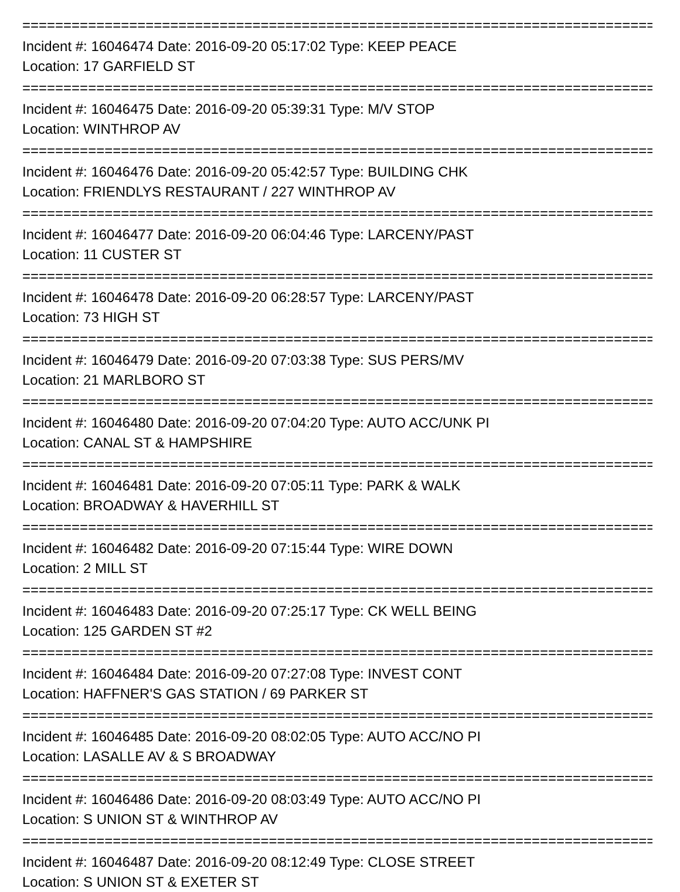================================================================================
Incident #: 16046474 Date: 2016-09-20 05:17:02 Type: KEEP PEACE
Location: 17 GARFIELD ST
================================================================================
Incident #: 16046475 Date: 2016-09-20 05:39:31 Type: M/V STOP
Location: WINTHROP AV
================================================================================
Incident #: 16046476 Date: 2016-09-20 05:42:57 Type: BUILDING CHK
Location: FRIENDLYS RESTAURANT / 227 WINTHROP AV
================================================================================
Incident #: 16046477 Date: 2016-09-20 06:04:46 Type: LARCENY/PAST
Location: 11 CUSTER ST
================================================================================
Incident #: 16046478 Date: 2016-09-20 06:28:57 Type: LARCENY/PAST
Location: 73 HIGH ST
================================================================================
Incident #: 16046479 Date: 2016-09-20 07:03:38 Type: SUS PERS/MV
Location: 21 MARLBORO ST
================================================================================
Incident #: 16046480 Date: 2016-09-20 07:04:20 Type: AUTO ACC/UNK PI
Location: CANAL ST & HAMPSHIRE
================================================================================
Incident #: 16046481 Date: 2016-09-20 07:05:11 Type: PARK & WALK
Location: BROADWAY & HAVERHILL ST
================================================================================
Incident #: 16046482 Date: 2016-09-20 07:15:44 Type: WIRE DOWN
Location: 2 MILL ST
================================================================================
Incident #: 16046483 Date: 2016-09-20 07:25:17 Type: CK WELL BEING
Location: 125 GARDEN ST #2
================================================================================
Incident #: 16046484 Date: 2016-09-20 07:27:08 Type: INVEST CONT
Location: HAFFNER'S GAS STATION / 69 PARKER ST
================================================================================
Incident #: 16046485 Date: 2016-09-20 08:02:05 Type: AUTO ACC/NO PI
Location: LASALLE AV & S BROADWAY
================================================================================
Incident #: 16046486 Date: 2016-09-20 08:03:49 Type: AUTO ACC/NO PI
Location: S UNION ST & WINTHROP AV
================================================================================
Incident #: 16046487 Date: 2016-09-20 08:12:49 Type: CLOSE STREET
Location: S UNION ST & EXETER ST